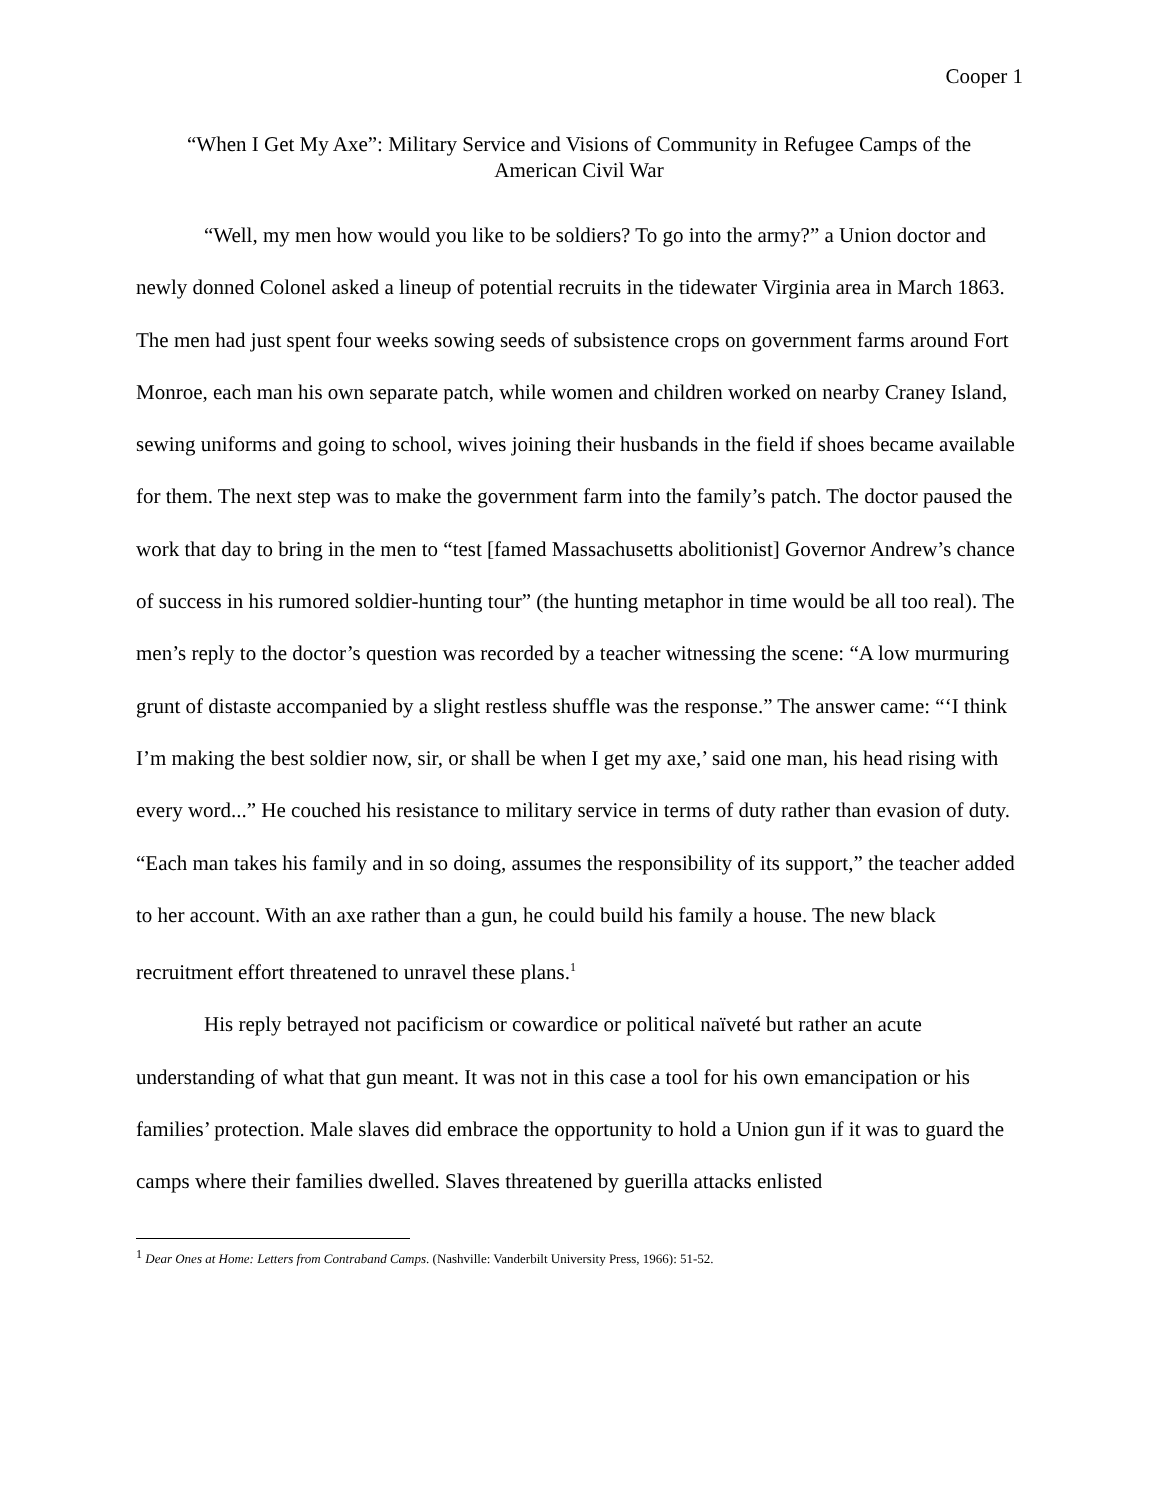Cooper 1
“When I Get My Axe”: Military Service and Visions of Community in Refugee Camps of the
American Civil War
“Well, my men how would you like to be soldiers? To go into the army?” a Union doctor and newly donned Colonel asked a lineup of potential recruits in the tidewater Virginia area in March 1863. The men had just spent four weeks sowing seeds of subsistence crops on government farms around Fort Monroe, each man his own separate patch, while women and children worked on nearby Craney Island, sewing uniforms and going to school, wives joining their husbands in the field if shoes became available for them. The next step was to make the government farm into the family’s patch. The doctor paused the work that day to bring in the men to “test [famed Massachusetts abolitionist] Governor Andrew’s chance of success in his rumored soldier-hunting tour” (the hunting metaphor in time would be all too real). The men’s reply to the doctor’s question was recorded by a teacher witnessing the scene: “A low murmuring grunt of distaste accompanied by a slight restless shuffle was the response.” The answer came: “‘I think I’m making the best soldier now, sir, or shall be when I get my axe,’ said one man, his head rising with every word...” He couched his resistance to military service in terms of duty rather than evasion of duty. “Each man takes his family and in so doing, assumes the responsibility of its support,” the teacher added to her account. With an axe rather than a gun, he could build his family a house. The new black recruitment effort threatened to unravel these plans.<sup>1</sup>
His reply betrayed not pacificism or cowardice or political naïveté but rather an acute understanding of what that gun meant. It was not in this case a tool for his own emancipation or his families’ protection. Male slaves did embrace the opportunity to hold a Union gun if it was to guard the camps where their families dwelled. Slaves threatened by guerilla attacks enlisted
<sup>1</sup> Dear Ones at Home: Letters from Contraband Camps. (Nashville: Vanderbilt University Press, 1966): 51-52.